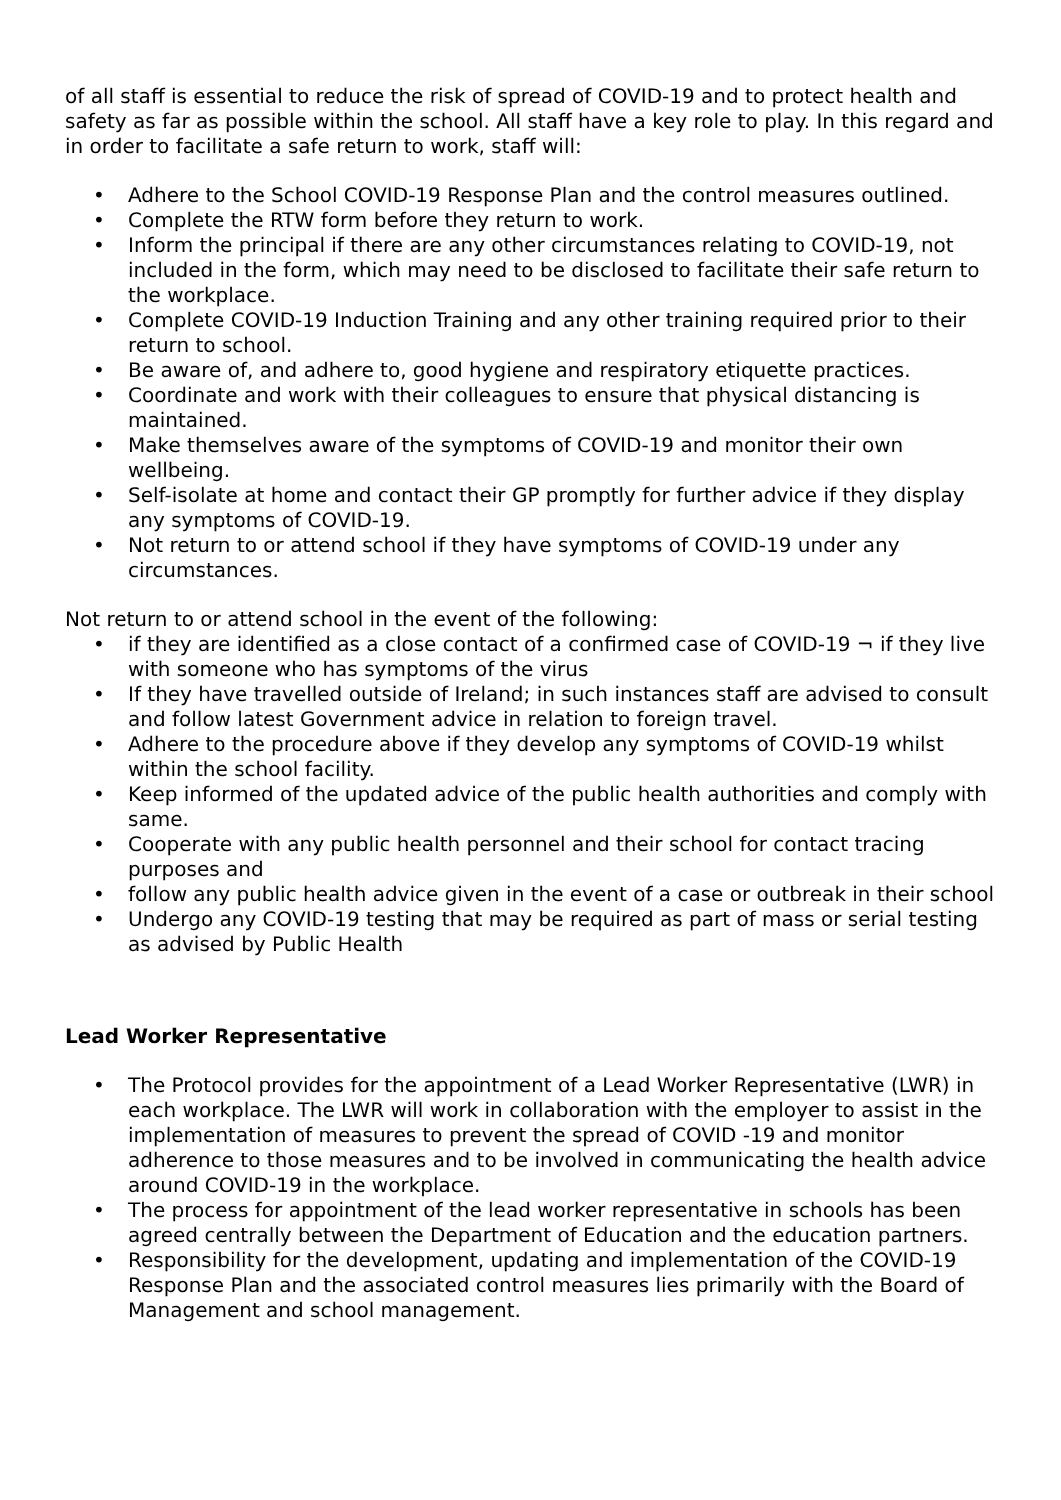of all staff is essential to reduce the risk of spread of COVID-19 and to protect health and safety as far as possible within the school. All staff have a key role to play. In this regard and in order to facilitate a safe return to work, staff will:
• Adhere to the School COVID-19 Response Plan and the control measures outlined.
• Complete the RTW form before they return to work.
• Inform the principal if there are any other circumstances relating to COVID-19, not included in the form, which may need to be disclosed to facilitate their safe return to the workplace.
• Complete COVID-19 Induction Training and any other training required prior to their return to school.
• Be aware of, and adhere to, good hygiene and respiratory etiquette practices.
• Coordinate and work with their colleagues to ensure that physical distancing is maintained.
• Make themselves aware of the symptoms of COVID-19 and monitor their own wellbeing.
• Self-isolate at home and contact their GP promptly for further advice if they display any symptoms of COVID-19.
• Not return to or attend school if they have symptoms of COVID-19 under any circumstances.
Not return to or attend school in the event of the following:
• if they are identified as a close contact of a confirmed case of COVID-19 ¬ if they live with someone who has symptoms of the virus
• If they have travelled outside of Ireland; in such instances staff are advised to consult and follow latest Government advice in relation to foreign travel.
• Adhere to the procedure above if they develop any symptoms of COVID-19 whilst within the school facility.
• Keep informed of the updated advice of the public health authorities and comply with same.
• Cooperate with any public health personnel and their school for contact tracing purposes and
• follow any public health advice given in the event of a case or outbreak in their school
• Undergo any COVID-19 testing that may be required as part of mass or serial testing as advised by Public Health
Lead Worker Representative
• The Protocol provides for the appointment of a Lead Worker Representative (LWR) in each workplace. The LWR will work in collaboration with the employer to assist in the implementation of measures to prevent the spread of COVID -19 and monitor adherence to those measures and to be involved in communicating the health advice around COVID-19 in the workplace.
• The process for appointment of the lead worker representative in schools has been agreed centrally between the Department of Education and the education partners.
• Responsibility for the development, updating and implementation of the COVID-19 Response Plan and the associated control measures lies primarily with the Board of Management and school management.